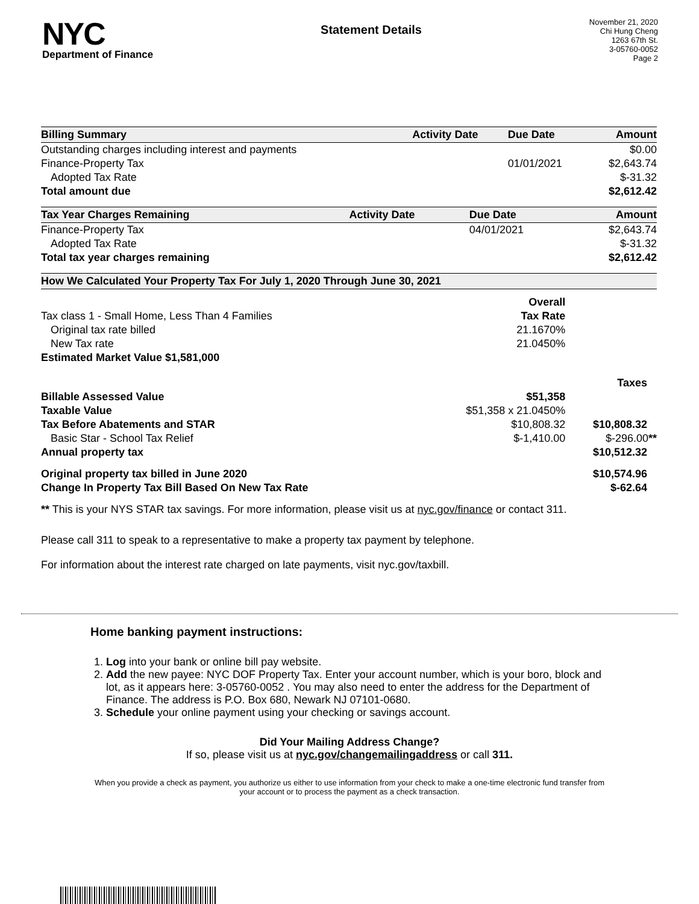NYC
Department of Finance
Statement Details
November 21, 2020
Chi Hung Cheng
1263 67th St.
3-05760-0052
Page 2
| Billing Summary | Activity Date | Due Date | Amount |
| --- | --- | --- | --- |
| Outstanding charges including interest and payments | | | $0.00 |
| Finance-Property Tax | | 01/01/2021 | $2,643.74 |
| Adopted Tax Rate | | | $-31.32 |
| Total amount due | | | $2,612.42 |
| Tax Year Charges Remaining | Activity Date | Due Date | Amount |
| --- | --- | --- | --- |
| Finance-Property Tax | | 04/01/2021 | $2,643.74 |
| Adopted Tax Rate | | | $-31.32 |
| Total tax year charges remaining | | | $2,612.42 |
How We Calculated Your Property Tax For July 1, 2020 Through June 30, 2021
| | Overall | |
| Tax class 1 - Small Home, Less Than 4 Families | Tax Rate | |
| Original tax rate billed | 21.1670% | |
| New Tax rate | 21.0450% | |
| Estimated Market Value $1,581,000 | | |
| | | Taxes |
| Billable Assessed Value | $51,358 | |
| Taxable Value | $51,358 x 21.0450% | |
| Tax Before Abatements and STAR | $10,808.32 | $10,808.32 |
| Basic Star - School Tax Relief | $-1,410.00 | $-296.00 ** |
| Annual property tax | | $10,512.32 |
| Original property tax billed in June 2020 | | $10,574.96 |
| Change In Property Tax Bill Based On New Tax Rate | | $-62.64 |
** This is your NYS STAR tax savings. For more information, please visit us at nyc.gov/finance or contact 311.
Please call 311 to speak to a representative to make a property tax payment by telephone.
For information about the interest rate charged on late payments, visit nyc.gov/taxbill.
Home banking payment instructions:
1. Log into your bank or online bill pay website.
2. Add the new payee: NYC DOF Property Tax. Enter your account number, which is your boro, block and lot, as it appears here: 3-05760-0052 . You may also need to enter the address for the Department of Finance. The address is P.O. Box 680, Newark NJ 07101-0680.
3. Schedule your online payment using your checking or savings account.
Did Your Mailing Address Change?
If so, please visit us at nyc.gov/changemailingaddress or call 311.
When you provide a check as payment, you authorize us either to use information from your check to make a one-time electronic fund transfer from your account or to process the payment as a check transaction.